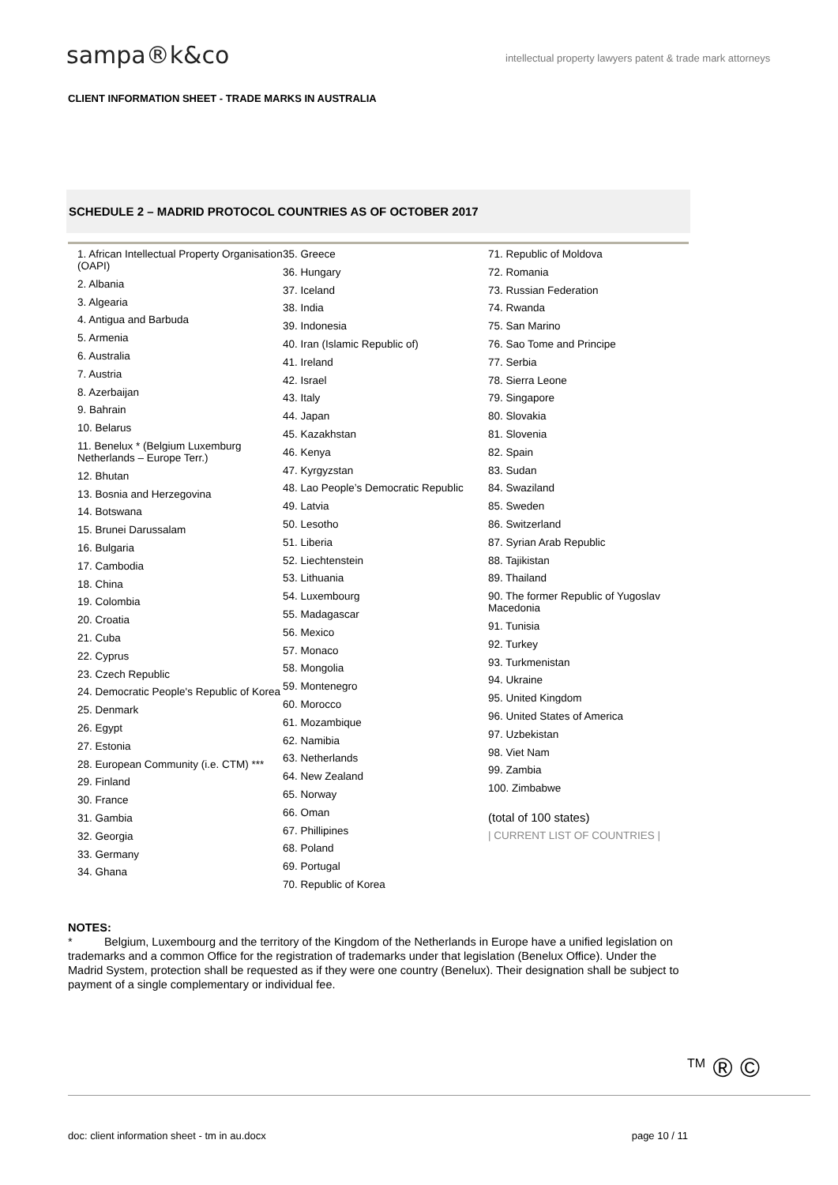sampa®k&co
intellectual property lawyers patent & trade mark attorneys
CLIENT INFORMATION SHEET - TRADE MARKS IN AUSTRALIA
SCHEDULE 2 – MADRID PROTOCOL COUNTRIES AS OF OCTOBER 2017
1. African Intellectual Property Organisation (OAPI)
2. Albania
3. Algearia
4. Antigua and Barbuda
5. Armenia
6. Australia
7. Austria
8. Azerbaijan
9. Bahrain
10. Belarus
11. Benelux * (Belgium Luxemburg Netherlands – Europe Terr.)
12. Bhutan
13. Bosnia and Herzegovina
14. Botswana
15. Brunei Darussalam
16. Bulgaria
17. Cambodia
18. China
19. Colombia
20. Croatia
21. Cuba
22. Cyprus
23. Czech Republic
24. Democratic People's Republic of Korea
25. Denmark
26. Egypt
27. Estonia
28. European Community (i.e. CTM) ***
29. Finland
30. France
31. Gambia
32. Georgia
33. Germany
34. Ghana
35. Greece
36. Hungary
37. Iceland
38. India
39. Indonesia
40. Iran (Islamic Republic of)
41. Ireland
42. Israel
43. Italy
44. Japan
45. Kazakhstan
46. Kenya
47. Kyrgyzstan
48. Lao People’s Democratic Republic
49. Latvia
50. Lesotho
51. Liberia
52. Liechtenstein
53. Lithuania
54. Luxembourg
55. Madagascar
56. Mexico
57. Monaco
58. Mongolia
59. Montenegro
60. Morocco
61. Mozambique
62. Namibia
63. Netherlands
64. New Zealand
65. Norway
66. Oman
67. Phillipines
68. Poland
69. Portugal
70. Republic of Korea
71. Republic of Moldova
72. Romania
73. Russian Federation
74. Rwanda
75. San Marino
76. Sao Tome and Principe
77. Serbia
78. Sierra Leone
79. Singapore
80. Slovakia
81. Slovenia
82. Spain
83. Sudan
84. Swaziland
85. Sweden
86. Switzerland
87. Syrian Arab Republic
88. Tajikistan
89. Thailand
90. The former Republic of Yugoslav Macedonia
91. Tunisia
92. Turkey
93. Turkmenistan
94. Ukraine
95. United Kingdom
96. United States of America
97. Uzbekistan
98. Viet Nam
99. Zambia
100. Zimbabwe
(total of 100 states)
| CURRENT LIST OF COUNTRIES |
NOTES:
* Belgium, Luxembourg and the territory of the Kingdom of the Netherlands in Europe have a unified legislation on trademarks and a common Office for the registration of trademarks under that legislation (Benelux Office). Under the Madrid System, protection shall be requested as if they were one country (Benelux). Their designation shall be subject to payment of a single complementary or individual fee.
<sup>TM</sup> ® ©
doc: client information sheet - tm in au.docx page 10 / 11